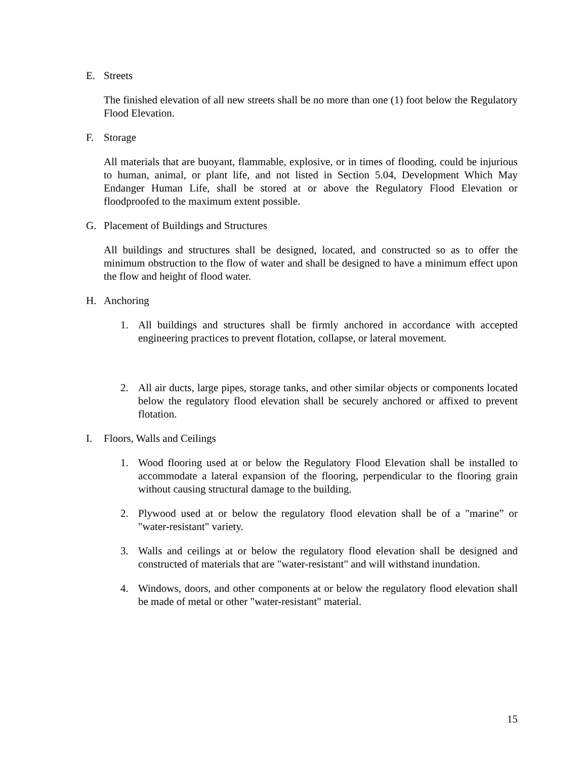E. Streets
The finished elevation of all new streets shall be no more than one (1) foot below the Regulatory Flood Elevation.
F. Storage
All materials that are buoyant, flammable, explosive, or in times of flooding, could be injurious to human, animal, or plant life, and not listed in Section 5.04, Development Which May Endanger Human Life, shall be stored at or above the Regulatory Flood Elevation or floodproofed to the maximum extent possible.
G. Placement of Buildings and Structures
All buildings and structures shall be designed, located, and constructed so as to offer the minimum obstruction to the flow of water and shall be designed to have a minimum effect upon the flow and height of flood water.
H. Anchoring
1. All buildings and structures shall be firmly anchored in accordance with accepted engineering practices to prevent flotation, collapse, or lateral movement.
2. All air ducts, large pipes, storage tanks, and other similar objects or components located below the regulatory flood elevation shall be securely anchored or affixed to prevent flotation.
I. Floors, Walls and Ceilings
1. Wood flooring used at or below the Regulatory Flood Elevation shall be installed to accommodate a lateral expansion of the flooring, perpendicular to the flooring grain without causing structural damage to the building.
2. Plywood used at or below the regulatory flood elevation shall be of a "marine” or "water-resistant" variety.
3. Walls and ceilings at or below the regulatory flood elevation shall be designed and constructed of materials that are "water-resistant" and will withstand inundation.
4. Windows, doors, and other components at or below the regulatory flood elevation shall be made of metal or other "water-resistant" material.
15